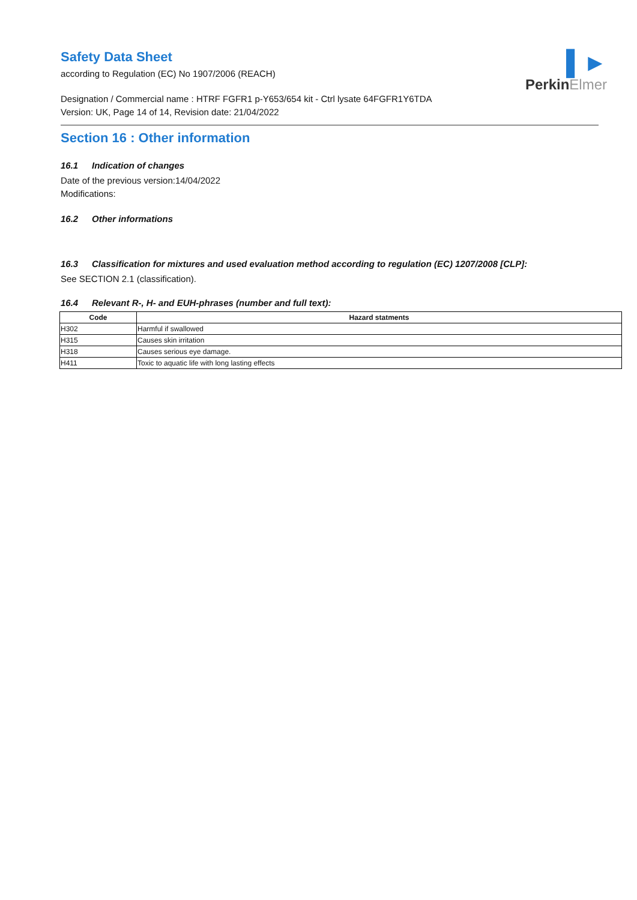▌►
PerkinElmer
Safety Data Sheet
according to Regulation (EC) No 1907/2006 (REACH)
Designation / Commercial name : HTRF FGFR1 p-Y653/654 kit - Ctrl lysate 64FGFR1Y6TDA
Version: UK, Page 14 of 14, Revision date: 21/04/2022
Section 16 : Other information
16.1 Indication of changes
Date of the previous version:14/04/2022
Modifications:
16.2 Other informations
16.3 Classification for mixtures and used evaluation method according to regulation (EC) 1207/2008 [CLP]:
See SECTION 2.1 (classification).
16.4 Relevant R-, H- and EUH-phrases (number and full text):
| Code | Hazard statments |
| --- | --- |
| H302 | Harmful if swallowed |
| H315 | Causes skin irritation |
| H318 | Causes serious eye damage. |
| H411 | Toxic to aquatic life with long lasting effects |